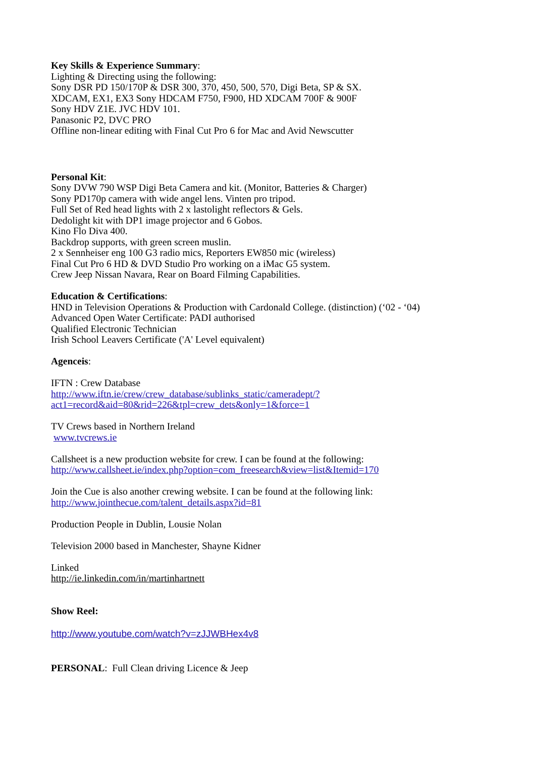Key Skills & Experience Summary:
Lighting & Directing using the following:
Sony DSR PD 150/170P & DSR 300, 370, 450, 500, 570, Digi Beta, SP & SX.
XDCAM, EX1, EX3 Sony HDCAM F750, F900, HD XDCAM 700F & 900F
Sony HDV Z1E. JVC HDV 101.
Panasonic P2, DVC PRO
Offline non-linear editing with Final Cut Pro 6 for Mac and Avid Newscutter
Personal Kit:
Sony DVW 790 WSP Digi Beta Camera and kit. (Monitor, Batteries & Charger)
Sony PD170p camera with wide angel lens. Vinten pro tripod.
Full Set of Red head lights with 2 x lastolight reflectors & Gels.
Dedolight kit with DP1 image projector and 6 Gobos.
Kino Flo Diva 400.
Backdrop supports, with green screen muslin.
2 x Sennheiser eng 100 G3 radio mics, Reporters EW850 mic (wireless)
Final Cut Pro 6 HD & DVD Studio Pro working on a iMac G5 system.
Crew Jeep Nissan Navara, Rear on Board Filming Capabilities.
Education & Certifications:
HND in Television Operations & Production with Cardonald College. (distinction) (‘02 - ‘04)
Advanced Open Water Certificate: PADI authorised
Qualified Electronic Technician
Irish School Leavers Certificate ('A' Level equivalent)
Agenceis:
IFTN : Crew Database
http://www.iftn.ie/crew/crew_database/sublinks_static/cameradept/?
act1=record&aid=80&rid=226&tpl=crew_dets&only=1&force=1
TV Crews based in Northern Ireland
www.tvcrews.ie
Callsheet is a new production website for crew. I can be found at the following:
http://www.callsheet.ie/index.php?option=com_freesearch&view=list&Itemid=170
Join the Cue is also another crewing website. I can be found at the following link:
http://www.jointhecue.com/talent_details.aspx?id=81
Production People in Dublin, Lousie Nolan
Television 2000 based in Manchester, Shayne Kidner
Linked
http://ie.linkedin.com/in/martinhartnett
Show Reel:
http://www.youtube.com/watch?v=zJJWBHex4v8
PERSONAL: Full Clean driving Licence & Jeep